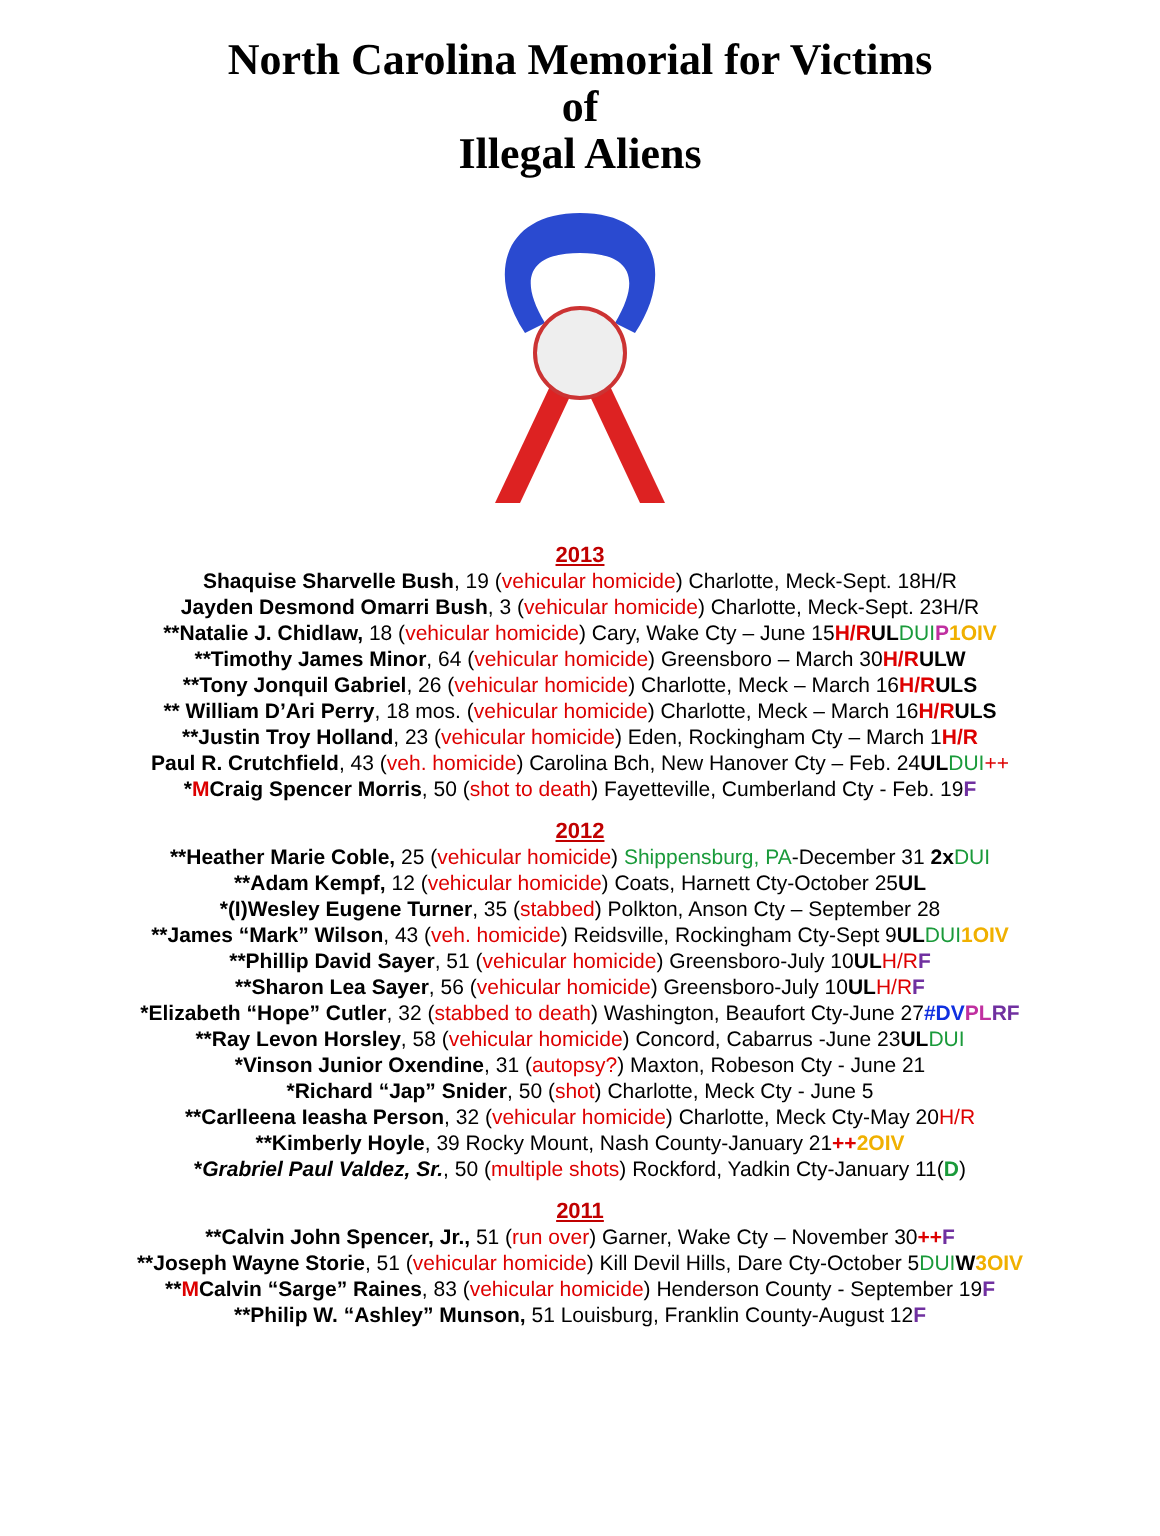North Carolina Memorial for Victims
of
Illegal Aliens
2013
Shaquise Sharvelle Bush, 19 (vehicular homicide) Charlotte, Meck-Sept. 18H/R
Jayden Desmond Omarri Bush, 3 (vehicular homicide) Charlotte, Meck-Sept. 23H/R
**Natalie J. Chidlaw, 18 (vehicular homicide) Cary, Wake Cty – June 15H/R UL DUI P 1OIV
**Timothy James Minor, 64 (vehicular homicide) Greensboro – March 30H/R ULW
**Tony Jonquil Gabriel, 26 (vehicular homicide) Charlotte, Meck – March 16H/R ULS
** William D’Ari Perry, 18 mos. (vehicular homicide) Charlotte, Meck – March 16H/R ULS
**Justin Troy Holland, 23 (vehicular homicide) Eden, Rockingham Cty – March 1H/R
Paul R. Crutchfield, 43 (veh. homicide) Carolina Bch, New Hanover Cty – Feb. 24UL DUI++
*MCraig Spencer Morris, 50 (shot to death) Fayetteville, Cumberland Cty - Feb. 19F
2012
**Heather Marie Coble, 25 (vehicular homicide) Shippensburg, PA-December 31 2x DUI
**Adam Kempf, 12 (vehicular homicide) Coats, Harnett Cty-October 25UL
*(I)Wesley Eugene Turner, 35 (stabbed) Polkton, Anson Cty – September 28
**James “Mark” Wilson, 43 (veh. homicide) Reidsville, Rockingham Cty-Sept 9UL DUI 1OIV
**Phillip David Sayer, 51 (vehicular homicide) Greensboro-July 10UL H/R F
**Sharon Lea Sayer, 56 (vehicular homicide) Greensboro-July 10UL H/R F
*Elizabeth “Hope” Cutler, 32 (stabbed to death) Washington, Beaufort Cty-June 27#DV PL RF
**Ray Levon Horsley, 58 (vehicular homicide) Concord, Cabarrus -June 23UL DUI
*Vinson Junior Oxendine, 31 (autopsy?) Maxton, Robeson Cty - June 21
*Richard “Jap” Snider, 50 (shot) Charlotte, Meck Cty - June 5
**Carlleena Ieasha Person, 32 (vehicular homicide) Charlotte, Meck Cty-May 20H/R
**Kimberly Hoyle, 39 Rocky Mount, Nash County-January 21++2OIV
*Grabriel Paul Valdez, Sr., 50 (multiple shots) Rockford, Yadkin Cty-January 11(D)
2011
**Calvin John Spencer, Jr., 51 (run over) Garner, Wake Cty – November 30++F
**Joseph Wayne Storie, 51 (vehicular homicide) Kill Devil Hills, Dare Cty-October 5DUI W 3OIV
**MCalvin “Sarge” Raines, 83 (vehicular homicide) Henderson County - September 19F
**Philip W. “Ashley” Munson, 51 Louisburg, Franklin County-August 12F